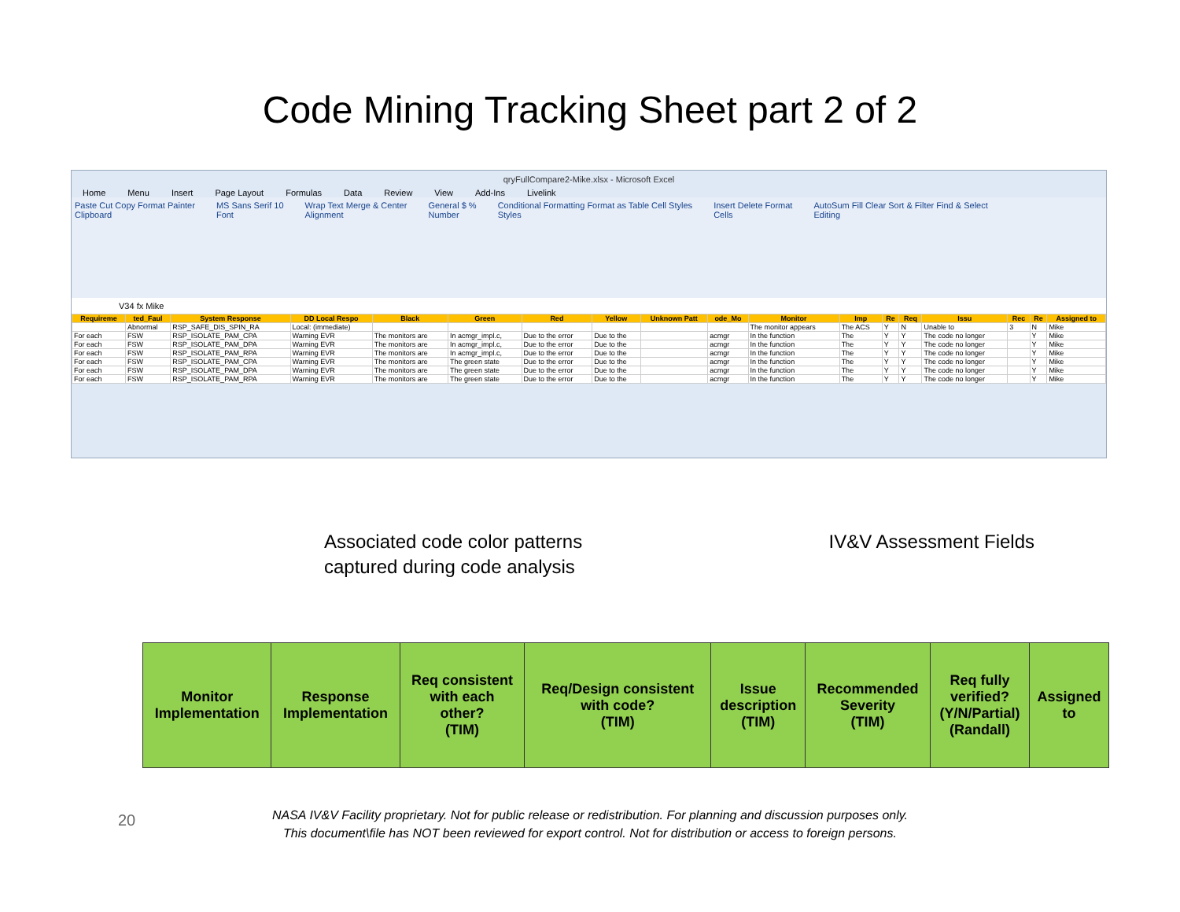Code Mining Tracking Sheet part 2 of 2
qryFullCompare2-Mike.xlsx - Microsoft Excel
Home Menu Insert Page Layout Formulas Data Review View Add-Ins Livelink
Paste Cut Copy Format Painter
Clipboard
MS Sans Serif 10
Font
Wrap Text Merge & Center
Alignment
General $ %
Number
Conditional Formatting Format as Table Cell Styles
Styles
Insert Delete Format
Cells
AutoSum Fill Clear Sort & Filter Find & Select
Editing
V34 fx Mike
| Requireme | ted_Faul | System Response | DD Local Respo | Black | Green | Red | Yellow | Unknown Patt | ode_Mo | Monitor | Imp | Re | Req | Issu | Rec | Re | Assigned to |
| --- | --- | --- | --- | --- | --- | --- | --- | --- | --- | --- | --- | --- | --- | --- | --- | --- | --- |
| | Abnormal | RSP_SAFE_DIS_SPIN_RA | Local: (immediate) | | | | | | | The monitor appears | The ACS | Y | N | Unable to | 3 | N | Mike |
| For each | FSW | RSP_ISOLATE_PAM_CPA | Warning EVR | The monitors are | In acmgr_impl.c, | Due to the error | Due to the | | acmgr | In the function | The | Y | Y | The code no longer | | Y | Mike |
| For each | FSW | RSP_ISOLATE_PAM_DPA | Warning EVR | The monitors are | In acmgr_impl.c, | Due to the error | Due to the | | acmgr | In the function | The | Y | Y | The code no longer | | Y | Mike |
| For each | FSW | RSP_ISOLATE_PAM_RPA | Warning EVR | The monitors are | In acmgr_impl.c, | Due to the error | Due to the | | acmgr | In the function | The | Y | Y | The code no longer | | Y | Mike |
| For each | FSW | RSP_ISOLATE_PAM_CPA | Warning EVR | The monitors are | The green state | Due to the error | Due to the | | acmgr | In the function | The | Y | Y | The code no longer | | Y | Mike |
| For each | FSW | RSP_ISOLATE_PAM_DPA | Warning EVR | The monitors are | The green state | Due to the error | Due to the | | acmgr | In the function | The | Y | Y | The code no longer | | Y | Mike |
| For each | FSW | RSP_ISOLATE_PAM_RPA | Warning EVR | The monitors are | The green state | Due to the error | Due to the | | acmgr | In the function | The | Y | Y | The code no longer | | Y | Mike |
Associated code color patterns
captured during code analysis
IV&V Assessment Fields
| Monitor Implementation | Response Implementation | Req consistent with each other? (TIM) | Req/Design consistent with code? (TIM) | Issue description (TIM) | Recommended Severity (TIM) | Req fully verified? (Y/N/Partial) (Randall) | Assigned to |
NASA IV&V Facility proprietary. Not for public release or redistribution. For planning and discussion purposes only.
This document\file has NOT been reviewed for export control. Not for distribution or access to foreign persons.
20